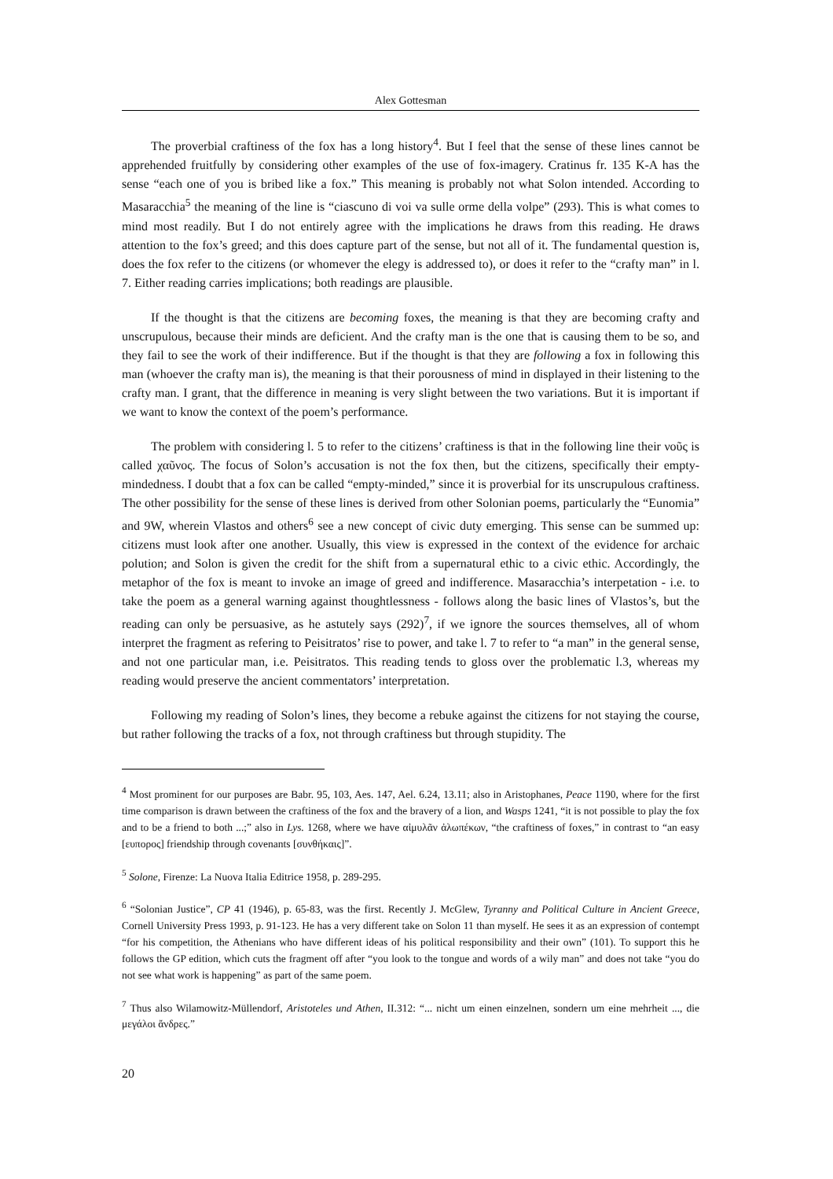Alex Gottesman
The proverbial craftiness of the fox has a long history<sup>4</sup>. But I feel that the sense of these lines cannot be apprehended fruitfully by considering other examples of the use of fox-imagery. Cratinus fr. 135 K-A has the sense “each one of you is bribed like a fox.” This meaning is probably not what Solon intended. According to Masaracchia<sup>5</sup> the meaning of the line is “ciascuno di voi va sulle orme della volpe” (293). This is what comes to mind most readily. But I do not entirely agree with the implications he draws from this reading. He draws attention to the fox’s greed; and this does capture part of the sense, but not all of it. The fundamental question is, does the fox refer to the citizens (or whomever the elegy is addressed to), or does it refer to the “crafty man” in l. 7. Either reading carries implications; both readings are plausible.
If the thought is that the citizens are becoming foxes, the meaning is that they are becoming crafty and unscrupulous, because their minds are deficient. And the crafty man is the one that is causing them to be so, and they fail to see the work of their indifference. But if the thought is that they are following a fox in following this man (whoever the crafty man is), the meaning is that their porousness of mind in displayed in their listening to the crafty man. I grant, that the difference in meaning is very slight between the two variations. But it is important if we want to know the context of the poem’s performance.
The problem with considering l. 5 to refer to the citizens’ craftiness is that in the following line their νοῦς is called χαῦνος. The focus of Solon’s accusation is not the fox then, but the citizens, specifically their empty-mindedness. I doubt that a fox can be called “empty-minded,” since it is proverbial for its unscrupulous craftiness. The other possibility for the sense of these lines is derived from other Solonian poems, particularly the “Eunomia” and 9W, wherein Vlastos and others<sup>6</sup> see a new concept of civic duty emerging. This sense can be summed up: citizens must look after one another. Usually, this view is expressed in the context of the evidence for archaic polution; and Solon is given the credit for the shift from a supernatural ethic to a civic ethic. Accordingly, the metaphor of the fox is meant to invoke an image of greed and indifference. Masaracchia’s interpetation - i.e. to take the poem as a general warning against thoughtlessness - follows along the basic lines of Vlastos’s, but the reading can only be persuasive, as he astutely says (292)<sup>7</sup>, if we ignore the sources themselves, all of whom interpret the fragment as refering to Peisitratos’ rise to power, and take l. 7 to refer to “a man” in the general sense, and not one particular man, i.e. Peisitratos. This reading tends to gloss over the problematic l.3, whereas my reading would preserve the ancient commentators’ interpretation.
Following my reading of Solon’s lines, they become a rebuke against the citizens for not staying the course, but rather following the tracks of a fox, not through craftiness but through stupidity. The
<sup>4</sup> Most prominent for our purposes are Babr. 95, 103, Aes. 147, Ael. 6.24, 13.11; also in Aristophanes, Peace 1190, where for the first time comparison is drawn between the craftiness of the fox and the bravery of a lion, and Wasps 1241, “it is not possible to play the fox and to be a friend to both ...;” also in Lys. 1268, where we have αἱμυλᾶν ἀλωπέκων, “the craftiness of foxes,” in contrast to “an easy [ευπορος] friendship through covenants [συνθήκαις]”.
<sup>5</sup> Solone, Firenze: La Nuova Italia Editrice 1958, p. 289-295.
<sup>6</sup> “Solonian Justice”, CP 41 (1946), p. 65-83, was the first. Recently J. McGlew, Tyranny and Political Culture in Ancient Greece, Cornell University Press 1993, p. 91-123. He has a very different take on Solon 11 than myself. He sees it as an expression of contempt “for his competition, the Athenians who have different ideas of his political responsibility and their own” (101). To support this he follows the GP edition, which cuts the fragment off after “you look to the tongue and words of a wily man” and does not take “you do not see what work is happening” as part of the same poem.
<sup>7</sup> Thus also Wilamowitz-Müllendorf, Aristoteles und Athen, II.312: “... nicht um einen einzelnen, sondern um eine mehrheit ..., die μεγάλοι ἄνδρες.”
20